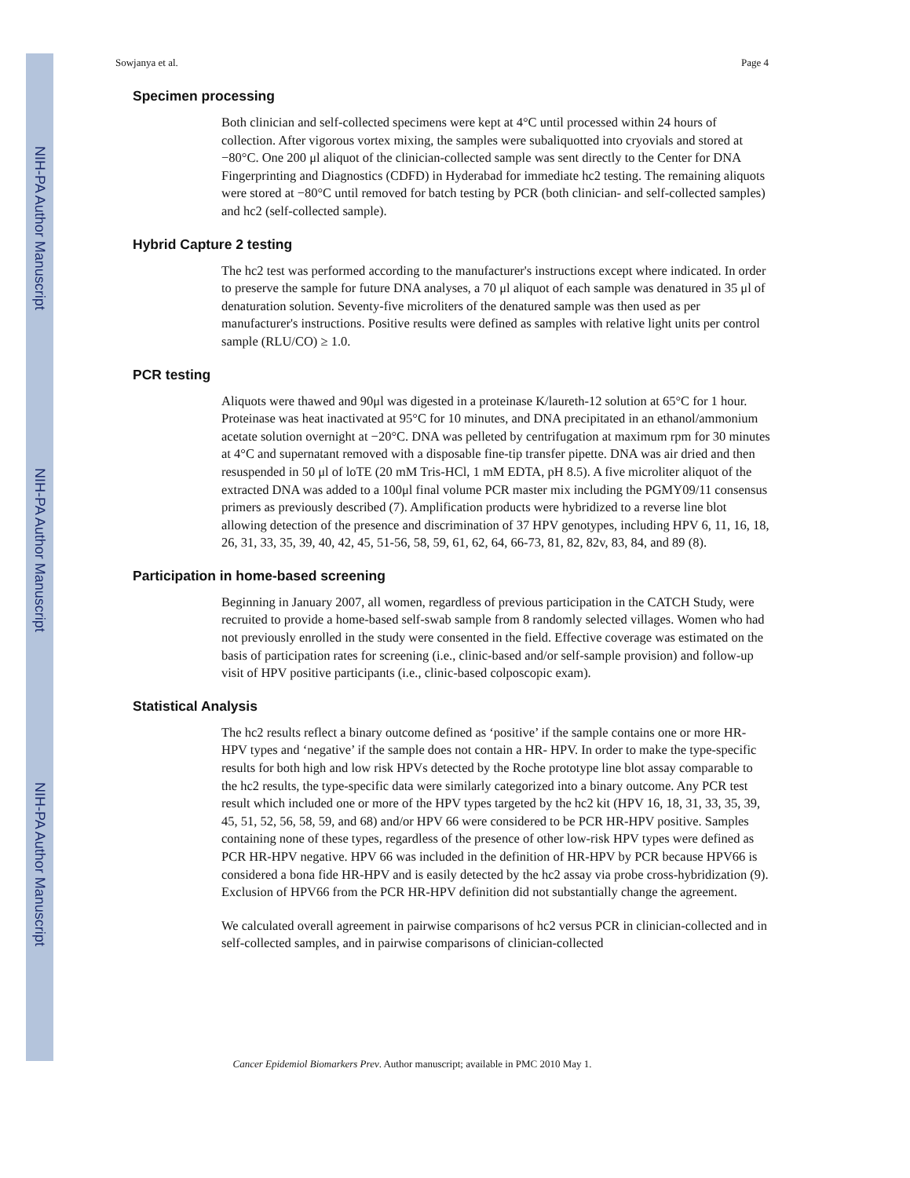NIH-PA Author Manuscript
NIH-PA Author Manuscript
NIH-PA Author Manuscript
Sowjanya et al. Page 4
Specimen processing
Both clinician and self-collected specimens were kept at 4°C until processed within 24 hours of collection. After vigorous vortex mixing, the samples were subaliquotted into cryovials and stored at −80°C. One 200 μl aliquot of the clinician-collected sample was sent directly to the Center for DNA Fingerprinting and Diagnostics (CDFD) in Hyderabad for immediate hc2 testing. The remaining aliquots were stored at −80°C until removed for batch testing by PCR (both clinician- and self-collected samples) and hc2 (self-collected sample).
Hybrid Capture 2 testing
The hc2 test was performed according to the manufacturer's instructions except where indicated. In order to preserve the sample for future DNA analyses, a 70 μl aliquot of each sample was denatured in 35 μl of denaturation solution. Seventy-five microliters of the denatured sample was then used as per manufacturer's instructions. Positive results were defined as samples with relative light units per control sample (RLU/CO) ≥ 1.0.
PCR testing
Aliquots were thawed and 90μl was digested in a proteinase K/laureth-12 solution at 65°C for 1 hour. Proteinase was heat inactivated at 95°C for 10 minutes, and DNA precipitated in an ethanol/ammonium acetate solution overnight at −20°C. DNA was pelleted by centrifugation at maximum rpm for 30 minutes at 4°C and supernatant removed with a disposable fine-tip transfer pipette. DNA was air dried and then resuspended in 50 μl of loTE (20 mM Tris-HCl, 1 mM EDTA, pH 8.5). A five microliter aliquot of the extracted DNA was added to a 100μl final volume PCR master mix including the PGMY09/11 consensus primers as previously described (7). Amplification products were hybridized to a reverse line blot allowing detection of the presence and discrimination of 37 HPV genotypes, including HPV 6, 11, 16, 18, 26, 31, 33, 35, 39, 40, 42, 45, 51-56, 58, 59, 61, 62, 64, 66-73, 81, 82, 82v, 83, 84, and 89 (8).
Participation in home-based screening
Beginning in January 2007, all women, regardless of previous participation in the CATCH Study, were recruited to provide a home-based self-swab sample from 8 randomly selected villages. Women who had not previously enrolled in the study were consented in the field. Effective coverage was estimated on the basis of participation rates for screening (i.e., clinic-based and/or self-sample provision) and follow-up visit of HPV positive participants (i.e., clinic-based colposcopic exam).
Statistical Analysis
The hc2 results reflect a binary outcome defined as ‘positive’ if the sample contains one or more HR- HPV types and ‘negative’ if the sample does not contain a HR- HPV. In order to make the type-specific results for both high and low risk HPVs detected by the Roche prototype line blot assay comparable to the hc2 results, the type-specific data were similarly categorized into a binary outcome. Any PCR test result which included one or more of the HPV types targeted by the hc2 kit (HPV 16, 18, 31, 33, 35, 39, 45, 51, 52, 56, 58, 59, and 68) and/or HPV 66 were considered to be PCR HR-HPV positive. Samples containing none of these types, regardless of the presence of other low-risk HPV types were defined as PCR HR-HPV negative. HPV 66 was included in the definition of HR-HPV by PCR because HPV66 is considered a bona fide HR-HPV and is easily detected by the hc2 assay via probe cross-hybridization (9). Exclusion of HPV66 from the PCR HR-HPV definition did not substantially change the agreement.
We calculated overall agreement in pairwise comparisons of hc2 versus PCR in clinician-collected and in self-collected samples, and in pairwise comparisons of clinician-collected
Cancer Epidemiol Biomarkers Prev. Author manuscript; available in PMC 2010 May 1.